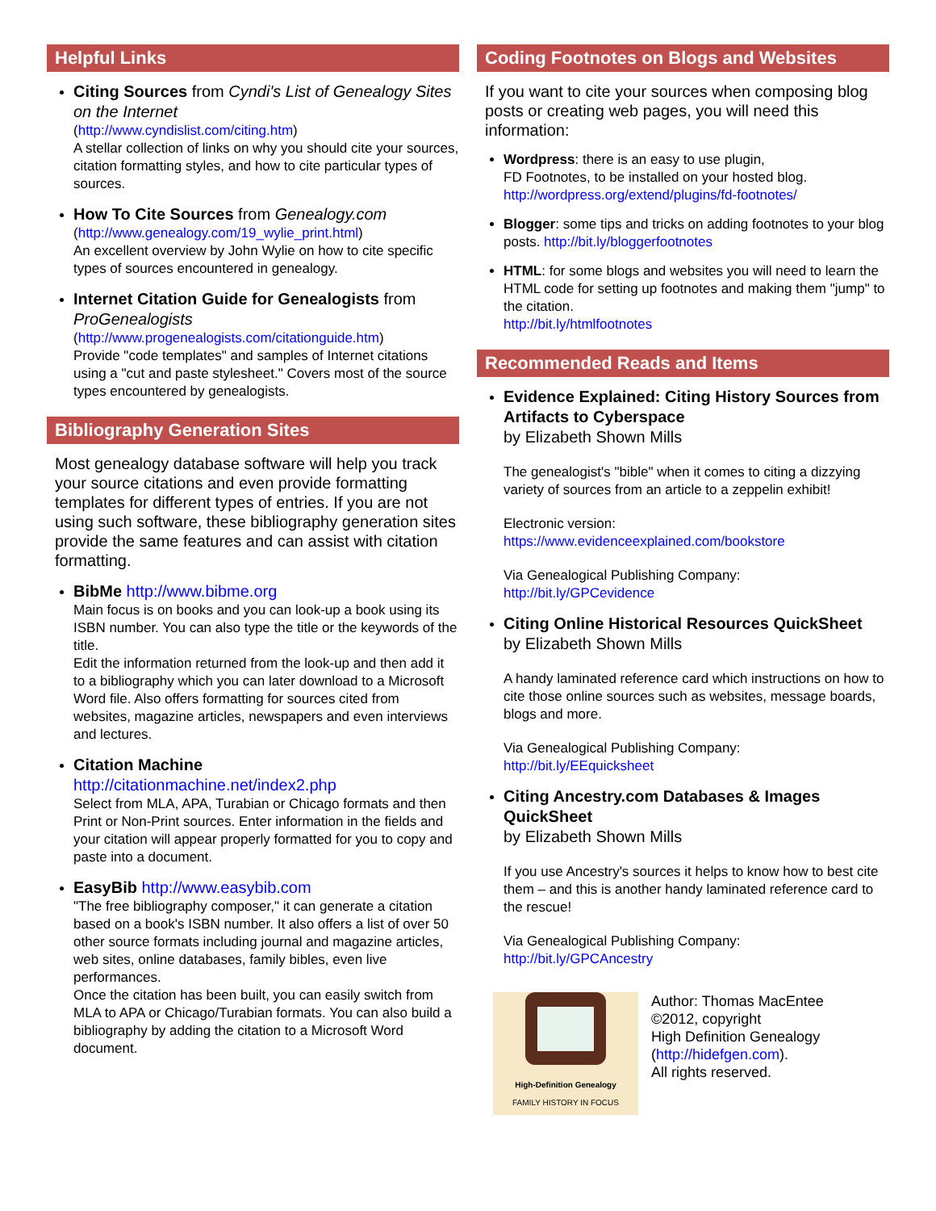Helpful Links
Citing Sources from Cyndi's List of Genealogy Sites on the Internet
(http://www.cyndislist.com/citing.htm)
A stellar collection of links on why you should cite your sources, citation formatting styles, and how to cite particular types of sources.
How To Cite Sources from Genealogy.com
(http://www.genealogy.com/19_wylie_print.html)
An excellent overview by John Wylie on how to cite specific types of sources encountered in genealogy.
Internet Citation Guide for Genealogists from ProGenealogists
(http://www.progenealogists.com/citationguide.htm)
Provide "code templates" and samples of Internet citations using a "cut and paste stylesheet." Covers most of the source types encountered by genealogists.
Bibliography Generation Sites
Most genealogy database software will help you track your source citations and even provide formatting templates for different types of entries. If you are not using such software, these bibliography generation sites provide the same features and can assist with citation formatting.
BibMe http://www.bibme.org
Main focus is on books and you can look-up a book using its ISBN number. You can also type the title or the keywords of the title.
Edit the information returned from the look-up and then add it to a bibliography which you can later download to a Microsoft Word file. Also offers formatting for sources cited from websites, magazine articles, newspapers and even interviews and lectures.
Citation Machine
http://citationmachine.net/index2.php
Select from MLA, APA, Turabian or Chicago formats and then Print or Non-Print sources. Enter information in the fields and your citation will appear properly formatted for you to copy and paste into a document.
EasyBib http://www.easybib.com
"The free bibliography composer," it can generate a citation based on a book's ISBN number. It also offers a list of over 50 other source formats including journal and magazine articles, web sites, online databases, family bibles, even live performances.
Once the citation has been built, you can easily switch from MLA to APA or Chicago/Turabian formats. You can also build a bibliography by adding the citation to a Microsoft Word document.
Coding Footnotes on Blogs and Websites
If you want to cite your sources when composing blog posts or creating web pages, you will need this information:
Wordpress: there is an easy to use plugin,
FD Footnotes, to be installed on your hosted blog.
http://wordpress.org/extend/plugins/fd-footnotes/
Blogger: some tips and tricks on adding footnotes to your blog posts. http://bit.ly/bloggerfootnotes
HTML: for some blogs and websites you will need to learn the HTML code for setting up footnotes and making them "jump" to the citation.
http://bit.ly/htmlfootnotes
Recommended Reads and Items
Evidence Explained: Citing History Sources from Artifacts to Cyberspace
by Elizabeth Shown Mills
The genealogist's "bible" when it comes to citing a dizzying variety of sources from an article to a zeppelin exhibit!
Electronic version:
https://www.evidenceexplained.com/bookstore
Via Genealogical Publishing Company:
http://bit.ly/GPCevidence
Citing Online Historical Resources QuickSheet
by Elizabeth Shown Mills
A handy laminated reference card which instructions on how to cite those online sources such as websites, message boards, blogs and more.
Via Genealogical Publishing Company:
http://bit.ly/EEquicksheet
Citing Ancestry.com Databases & Images QuickSheet
by Elizabeth Shown Mills
If you use Ancestry's sources it helps to know how to best cite them – and this is another handy laminated reference card to the rescue!
Via Genealogical Publishing Company:
http://bit.ly/GPCAncestry
High-Definition Genealogy
FAMILY HISTORY IN FOCUS
Author: Thomas MacEntee
©2012, copyright
High Definition Genealogy
(http://hidefgen.com).
All rights reserved.